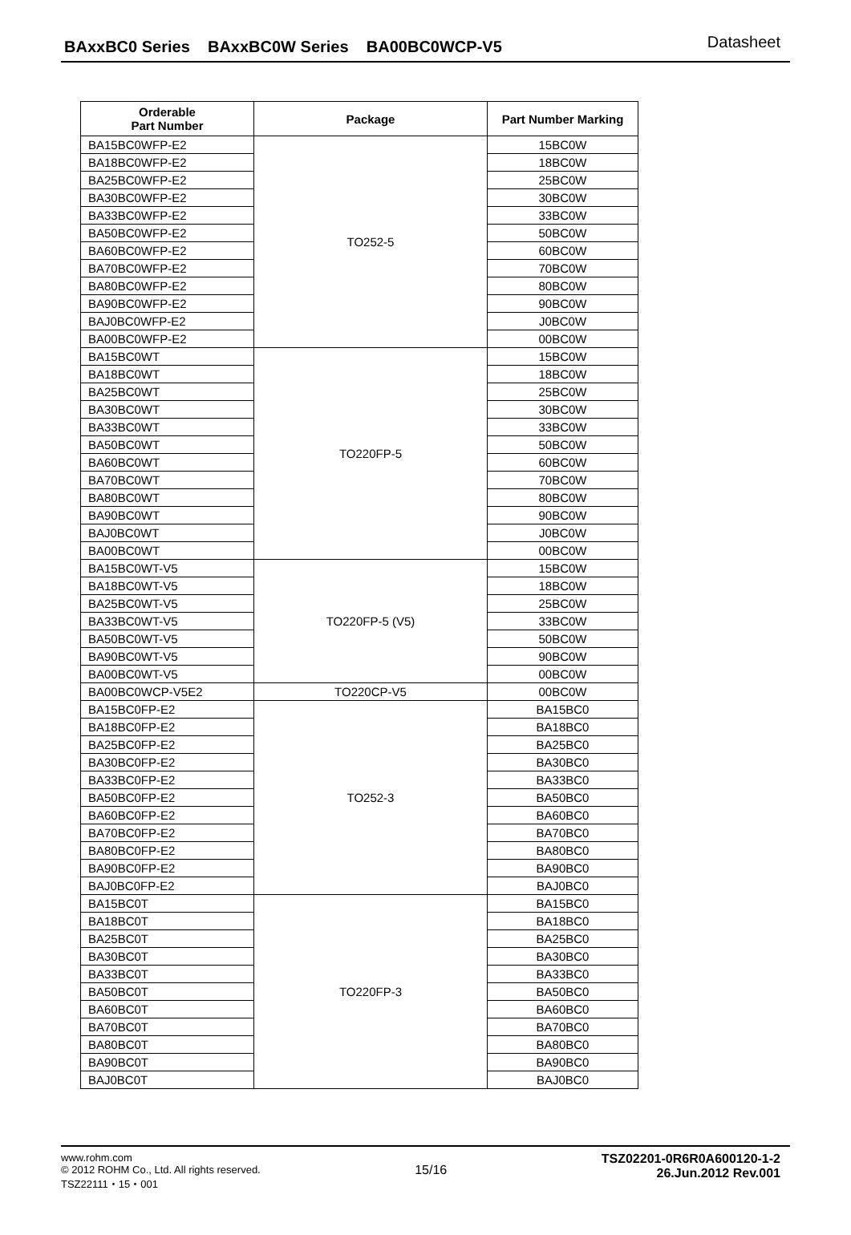BAxxBC0 Series BAxxBC0W Series BA00BC0WCP-V5
Datasheet
| Orderable Part Number | Package | Part Number Marking |
| --- | --- | --- |
| BA15BC0WFP-E2 | TO252-5 | 15BC0W |
| BA18BC0WFP-E2 | | 18BC0W |
| BA25BC0WFP-E2 | | 25BC0W |
| BA30BC0WFP-E2 | | 30BC0W |
| BA33BC0WFP-E2 | | 33BC0W |
| BA50BC0WFP-E2 | | 50BC0W |
| BA60BC0WFP-E2 | | 60BC0W |
| BA70BC0WFP-E2 | | 70BC0W |
| BA80BC0WFP-E2 | | 80BC0W |
| BA90BC0WFP-E2 | | 90BC0W |
| BAJ0BC0WFP-E2 | | J0BC0W |
| BA00BC0WFP-E2 | | 00BC0W |
| BA15BC0WT | TO220FP-5 | 15BC0W |
| BA18BC0WT | | 18BC0W |
| BA25BC0WT | | 25BC0W |
| BA30BC0WT | | 30BC0W |
| BA33BC0WT | | 33BC0W |
| BA50BC0WT | | 50BC0W |
| BA60BC0WT | | 60BC0W |
| BA70BC0WT | | 70BC0W |
| BA80BC0WT | | 80BC0W |
| BA90BC0WT | | 90BC0W |
| BAJ0BC0WT | | J0BC0W |
| BA00BC0WT | | 00BC0W |
| BA15BC0WT-V5 | TO220FP-5 (V5) | 15BC0W |
| BA18BC0WT-V5 | | 18BC0W |
| BA25BC0WT-V5 | | 25BC0W |
| BA33BC0WT-V5 | | 33BC0W |
| BA50BC0WT-V5 | | 50BC0W |
| BA90BC0WT-V5 | | 90BC0W |
| BA00BC0WT-V5 | | 00BC0W |
| BA00BC0WCP-V5E2 | TO220CP-V5 | 00BC0W |
| BA15BC0FP-E2 | TO252-3 | BA15BC0 |
| BA18BC0FP-E2 | | BA18BC0 |
| BA25BC0FP-E2 | | BA25BC0 |
| BA30BC0FP-E2 | | BA30BC0 |
| BA33BC0FP-E2 | | BA33BC0 |
| BA50BC0FP-E2 | | BA50BC0 |
| BA60BC0FP-E2 | | BA60BC0 |
| BA70BC0FP-E2 | | BA70BC0 |
| BA80BC0FP-E2 | | BA80BC0 |
| BA90BC0FP-E2 | | BA90BC0 |
| BAJ0BC0FP-E2 | | BAJ0BC0 |
| BA15BC0T | TO220FP-3 | BA15BC0 |
| BA18BC0T | | BA18BC0 |
| BA25BC0T | | BA25BC0 |
| BA30BC0T | | BA30BC0 |
| BA33BC0T | | BA33BC0 |
| BA50BC0T | | BA50BC0 |
| BA60BC0T | | BA60BC0 |
| BA70BC0T | | BA70BC0 |
| BA80BC0T | | BA80BC0 |
| BA90BC0T | | BA90BC0 |
| BAJ0BC0T | | BAJ0BC0 |
www.rohm.com
© 2012 ROHM Co., Ltd. All rights reserved.
TSZ22111・15・001
15/16
TSZ02201-0R6R0A600120-1-2
26.Jun.2012 Rev.001